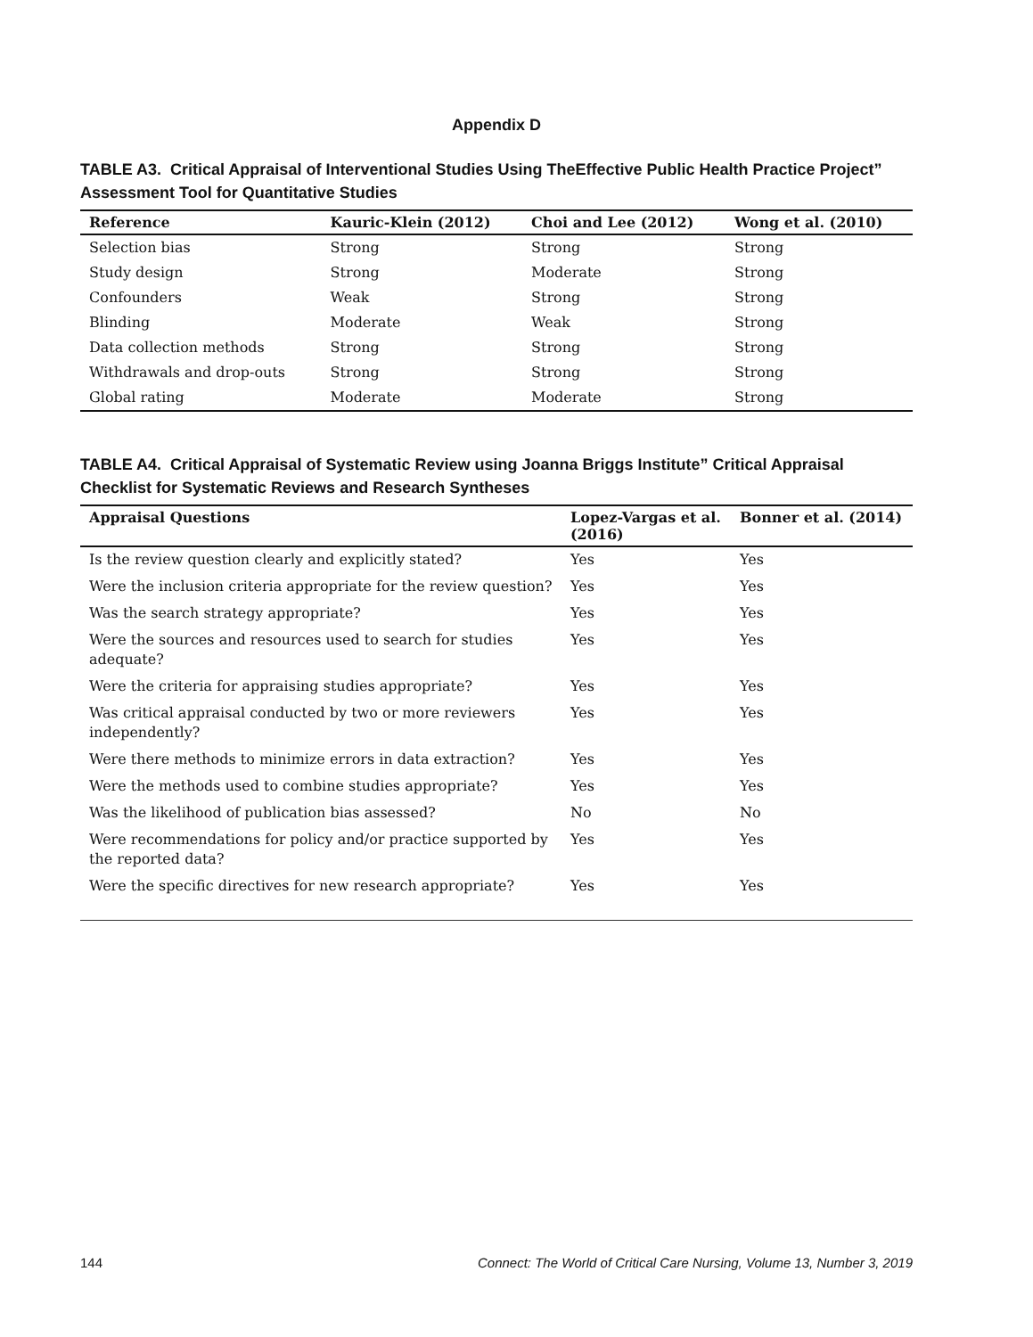Appendix D
TABLE A3. Critical Appraisal of Interventional Studies Using TheEffective Public Health Practice Project” Assessment Tool for Quantitative Studies
| Reference | Kauric-Klein (2012) | Choi and Lee (2012) | Wong et al. (2010) |
| --- | --- | --- | --- |
| Selection bias | Strong | Strong | Strong |
| Study design | Strong | Moderate | Strong |
| Confounders | Weak | Strong | Strong |
| Blinding | Moderate | Weak | Strong |
| Data collection methods | Strong | Strong | Strong |
| Withdrawals and drop-outs | Strong | Strong | Strong |
| Global rating | Moderate | Moderate | Strong |
TABLE A4. Critical Appraisal of Systematic Review using Joanna Briggs Institute” Critical Appraisal Checklist for Systematic Reviews and Research Syntheses
| Appraisal Questions | Lopez-Vargas et al. (2016) | Bonner et al. (2014) |
| --- | --- | --- |
| Is the review question clearly and explicitly stated? | Yes | Yes |
| Were the inclusion criteria appropriate for the review question? | Yes | Yes |
| Was the search strategy appropriate? | Yes | Yes |
| Were the sources and resources used to search for studies adequate? | Yes | Yes |
| Were the criteria for appraising studies appropriate? | Yes | Yes |
| Was critical appraisal conducted by two or more reviewers independently? | Yes | Yes |
| Were there methods to minimize errors in data extraction? | Yes | Yes |
| Were the methods used to combine studies appropriate? | Yes | Yes |
| Was the likelihood of publication bias assessed? | No | No |
| Were recommendations for policy and/or practice supported by the reported data? | Yes | Yes |
| Were the specific directives for new research appropriate? | Yes | Yes |
144 Connect: The World of Critical Care Nursing, Volume 13, Number 3, 2019